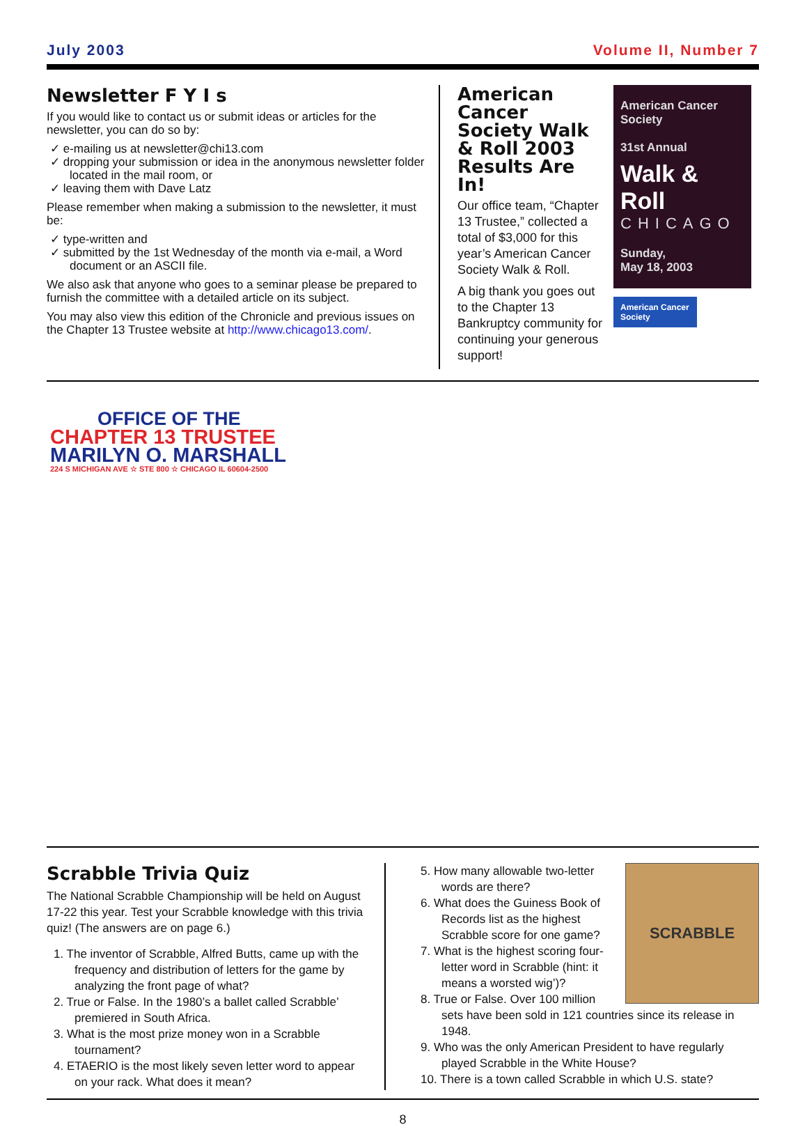July 2003 Volume II, Number 7
Newsletter F Y I s
If you would like to contact us or submit ideas or articles for the newsletter, you can do so by:
✓ e-mailing us at newsletter@chi13.com
✓ dropping your submission or idea in the anonymous newsletter folder located in the mail room, or
✓ leaving them with Dave Latz
Please remember when making a submission to the newsletter, it must be:
✓ type-written and
✓ submitted by the 1st Wednesday of the month via e-mail, a Word document or an ASCII file.
We also ask that anyone who goes to a seminar please be prepared to furnish the committee with a detailed article on its subject.
You may also view this edition of the Chronicle and previous issues on the Chapter 13 Trustee website at http://www.chicago13.com/.
American Cancer Society Walk & Roll 2003 Results Are In!
Our office team, “Chapter 13 Trustee,” collected a total of $3,000 for this year’s American Cancer Society Walk & Roll.
A big thank you goes out to the Chapter 13 Bankruptcy community for continuing your generous support!
American Cancer Society
31st Annual
Walk & Roll
CHICAGO
Sunday,
May 18, 2003
American Cancer Society
OFFICE OF THE
CHAPTER 13 TRUSTEE
MARILYN O. MARSHALL
224 S MICHIGAN AVE ☆ STE 800 ☆ CHICAGO IL 60604-2500
Scrabble Trivia Quiz
The National Scrabble Championship will be held on August 17-22 this year. Test your Scrabble knowledge with this trivia quiz! (The answers are on page 6.)
1. The inventor of Scrabble, Alfred Butts, came up with the frequency and distribution of letters for the game by analyzing the front page of what?
2. True or False. In the 1980’s a ballet called Scrabble’ premiered in South Africa.
3. What is the most prize money won in a Scrabble tournament?
4. ETAERIO is the most likely seven letter word to appear on your rack. What does it mean?
SCRABBLE
5. How many allowable two-letter words are there?
6. What does the Guiness Book of Records list as the highest Scrabble score for one game?
7. What is the highest scoring four-letter word in Scrabble (hint: it means a worsted wig’)?
8. True or False. Over 100 million sets have been sold in 121 countries since its release in 1948.
9. Who was the only American President to have regularly played Scrabble in the White House?
10. There is a town called Scrabble in which U.S. state?
8